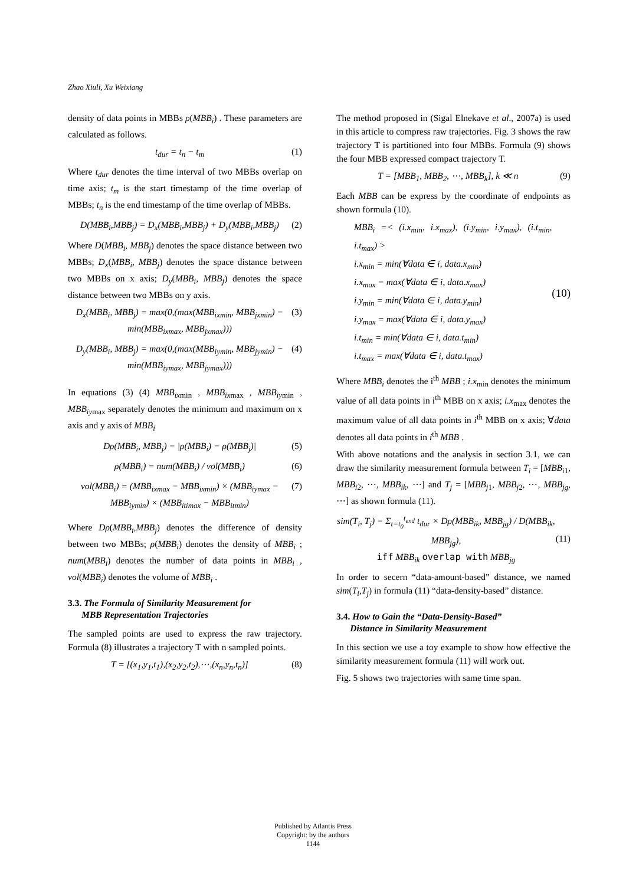Zhao Xiuli, Xu Weixiang
density of data points in MBBs ρ(MBB<sub>i</sub>) . These parameters are calculated as follows.
t<sub>dur</sub> = t<sub>n</sub> − t<sub>m</sub> (1)
Where t<sub>dur</sub> denotes the time interval of two MBBs overlap on time axis; t<sub>m</sub> is the start timestamp of the time overlap of MBBs; t<sub>n</sub> is the end timestamp of the time overlap of MBBs.
D(MBB<sub>i</sub>,MBB<sub>j</sub>) = D<sub>x</sub>(MBB<sub>i</sub>,MBB<sub>j</sub>) + D<sub>y</sub>(MBB<sub>i</sub>,MBB<sub>j</sub>) (2)
Where D(MBB<sub>i</sub>, MBB<sub>j</sub>) denotes the space distance between two MBBs; D<sub>x</sub>(MBB<sub>i</sub>, MBB<sub>j</sub>) denotes the space distance between two MBBs on x axis; D<sub>y</sub>(MBB<sub>i</sub>, MBB<sub>j</sub>) denotes the space distance between two MBBs on y axis.
D<sub>x</sub>(MBB<sub>i</sub>, MBB<sub>j</sub>) = max(0,(max(MBB<sub>ix</sub><sub>min</sub>, MBB<sub>jx</sub><sub>min</sub>) − min(MBB<sub>ix</sub><sub>max</sub>, MBB<sub>jx</sub><sub>max</sub>))) (3)
D<sub>y</sub>(MBB<sub>i</sub>, MBB<sub>j</sub>) = max(0,(max(MBB<sub>iy</sub><sub>min</sub>, MBB<sub>jy</sub><sub>min</sub>) − min(MBB<sub>iy</sub><sub>max</sub>, MBB<sub>jy</sub><sub>max</sub>))) (4)
In equations (3) (4) MBB<sub>ix</sub><sub>min</sub> , MBB<sub>ix</sub><sub>max</sub> , MBB<sub>iy</sub><sub>min</sub> , MBB<sub>iy</sub><sub>max</sub> separately denotes the minimum and maximum on x axis and y axis of MBB<sub>i</sub>
Dρ(MBB<sub>i</sub>, MBB<sub>j</sub>) = |ρ(MBB<sub>i</sub>) − ρ(MBB<sub>j</sub>)| (5)
ρ(MBB<sub>i</sub>) = num(MBB<sub>i</sub>) / vol(MBB<sub>i</sub>) (6)
vol(MBB<sub>i</sub>) = (MBB<sub>ix</sub><sub>max</sub> − MBB<sub>ix</sub><sub>min</sub>) × (MBB<sub>iy</sub><sub>max</sub> − MBB<sub>iy</sub><sub>min</sub>) × (MBB<sub>iti</sub><sub>max</sub> − MBB<sub>it</sub><sub>min</sub>) (7)
Where Dρ(MBB<sub>i</sub>,MBB<sub>j</sub>) denotes the difference of density between two MBBs; ρ(MBB<sub>i</sub>) denotes the density of MBB<sub>i</sub> ; num(MBB<sub>i</sub>) denotes the number of data points in MBB<sub>i</sub> , vol(MBB<sub>i</sub>) denotes the volume of MBB<sub>i</sub> .
3.3. The Formula of Similarity Measurement for
MBB Representation Trajectories
The sampled points are used to express the raw trajectory. Formula (8) illustrates a trajectory T with n sampled points.
T = [(x<sub>1</sub>,y<sub>1</sub>,t<sub>1</sub>),(x<sub>2</sub>,y<sub>2</sub>,t<sub>2</sub>),⋯,(x<sub>n</sub>,y<sub>n</sub>,t<sub>n</sub>)] (8)
The method proposed in (Sigal Elnekave et al., 2007a) is used in this article to compress raw trajectories. Fig. 3 shows the raw trajectory T is partitioned into four MBBs. Formula (9) shows the four MBB expressed compact trajectory T.
T = [MBB<sub>1</sub>, MBB<sub>2</sub>, ⋯, MBB<sub>k</sub>], k ≪ n (9)
Each MBB can be express by the coordinate of endpoints as shown formula (10).
MBB<sub>i</sub> =< (i.x<sub>min</sub>, i.x<sub>max</sub>), (i.y<sub>min</sub>, i.y<sub>max</sub>), (i.t<sub>min</sub>, i.t<sub>max</sub>) >
i.x<sub>min</sub> = min(∀data ∈ i, data.x<sub>min</sub>)
i.x<sub>max</sub> = max(∀data ∈ i, data.x<sub>max</sub>)
i.y<sub>min</sub> = min(∀data ∈ i, data.y<sub>min</sub>)
i.y<sub>max</sub> = max(∀data ∈ i, data.y<sub>max</sub>)
i.t<sub>min</sub> = min(∀data ∈ i, data.t<sub>min</sub>)
i.t<sub>max</sub> = max(∀data ∈ i, data.t<sub>max</sub>)
(10)
Where MBB<sub>i</sub> denotes the i<sup>th</sup> MBB ; i.x<sub>min</sub> denotes the minimum value of all data points in i<sup>th</sup> MBB on x axis; i.x<sub>max</sub> denotes the maximum value of all data points in i<sup>th</sup> MBB on x axis; ∀data denotes all data points in i<sup>th</sup> MBB .
With above notations and the analysis in section 3.1, we can draw the similarity measurement formula between T<sub>i</sub> = [MBB<sub>i1</sub>, MBB<sub>i2</sub>, ⋯, MBB<sub>ik</sub>, ⋯] and T<sub>j</sub> = [MBB<sub>j1</sub>, MBB<sub>j2</sub>, ⋯, MBB<sub>jg</sub>, ⋯] as shown formula (11).
sim(T<sub>i</sub>, T<sub>j</sub>) = Σ<sub>t=t<sub>0</sub></sub><sup>t<sub>end</sub></sup> t<sub>dur</sub> × Dρ(MBB<sub>ik</sub>, MBB<sub>jg</sub>) / D(MBB<sub>ik</sub>, MBB<sub>jg</sub>),
iff MBB<sub>ik</sub> overlap with MBB<sub>jg</sub> (11)
In order to secern “data-amount-based” distance, we named sim(T<sub>i</sub>,T<sub>j</sub>) in formula (11) “data-density-based” distance.
3.4. How to Gain the “Data-Density-Based”
Distance in Similarity Measurement
In this section we use a toy example to show how effective the similarity measurement formula (11) will work out.
Fig. 5 shows two trajectories with same time span.
Published by Atlantis Press
Copyright: by the authors
1144